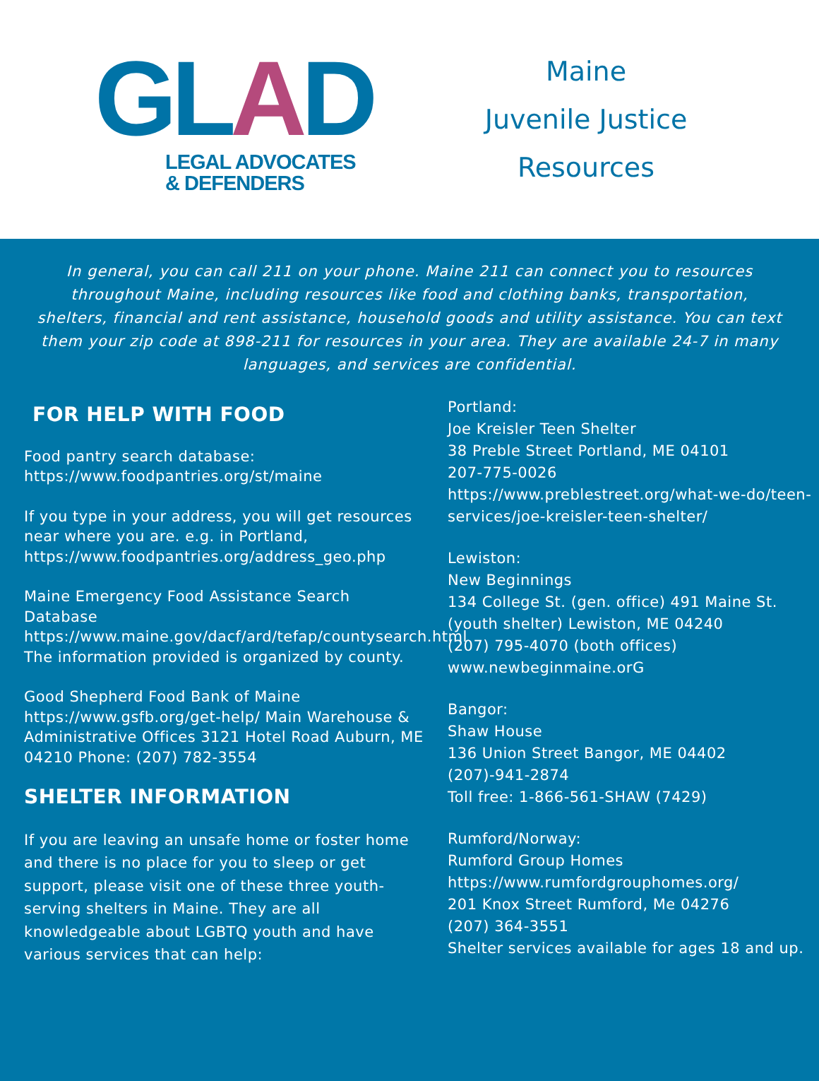GLAD
LEGAL ADVOCATES
& DEFENDERS
Maine
Juvenile Justice
Resources
In general, you can call 211 on your phone. Maine 211 can connect you to resources throughout Maine, including resources like food and clothing banks, transportation, shelters, financial and rent assistance, household goods and utility assistance. You can text them your zip code at 898-211 for resources in your area. They are available 24-7 in many languages, and services are confidential.
FOR HELP WITH FOOD
Food pantry search database:
https://www.foodpantries.org/st/maine
If you type in your address, you will get resources near where you are. e.g. in Portland, https://www.foodpantries.org/address_geo.php
Maine Emergency Food Assistance Search Database
https://www.maine.gov/dacf/ard/tefap/countysearch.html
The information provided is organized by county.
Good Shepherd Food Bank of Maine https://www.gsfb.org/get-help/ Main Warehouse & Administrative Offices 3121 Hotel Road Auburn, ME 04210 Phone: (207) 782-3554
SHELTER INFORMATION
If you are leaving an unsafe home or foster home and there is no place for you to sleep or get support, please visit one of these three youth-serving shelters in Maine. They are all knowledgeable about LGBTQ youth and have various services that can help:
Portland:
Joe Kreisler Teen Shelter
38 Preble Street Portland, ME 04101
207-775-0026
https://www.preblestreet.org/what-we-do/teen-services/joe-kreisler-teen-shelter/
Lewiston:
New Beginnings
134 College St. (gen. office) 491 Maine St. (youth shelter) Lewiston, ME 04240
(207) 795-4070 (both offices)
www.newbeginmaine.orG
Bangor:
Shaw House
136 Union Street Bangor, ME 04402
(207)-941-2874
Toll free: 1-866-561-SHAW (7429)
Rumford/Norway:
Rumford Group Homes
https://www.rumfordgrouphomes.org/
201 Knox Street Rumford, Me 04276
(207) 364-3551
Shelter services available for ages 18 and up.